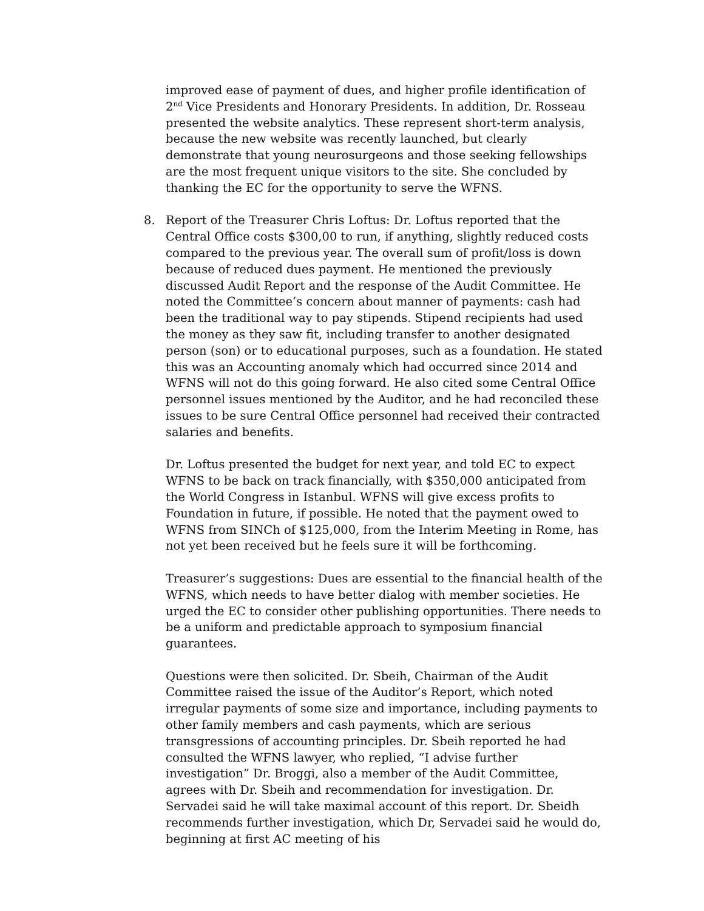improved ease of payment of dues, and higher profile identification of 2<sup>nd</sup> Vice Presidents and Honorary Presidents. In addition, Dr. Rosseau presented the website analytics. These represent short-term analysis, because the new website was recently launched, but clearly demonstrate that young neurosurgeons and those seeking fellowships are the most frequent unique visitors to the site. She concluded by thanking the EC for the opportunity to serve the WFNS.
8. Report of the Treasurer Chris Loftus: Dr. Loftus reported that the Central Office costs $300,00 to run, if anything, slightly reduced costs compared to the previous year. The overall sum of profit/loss is down because of reduced dues payment. He mentioned the previously discussed Audit Report and the response of the Audit Committee. He noted the Committee’s concern about manner of payments: cash had been the traditional way to pay stipends. Stipend recipients had used the money as they saw fit, including transfer to another designated person (son) or to educational purposes, such as a foundation. He stated this was an Accounting anomaly which had occurred since 2014 and WFNS will not do this going forward. He also cited some Central Office personnel issues mentioned by the Auditor, and he had reconciled these issues to be sure Central Office personnel had received their contracted salaries and benefits.
Dr. Loftus presented the budget for next year, and told EC to expect WFNS to be back on track financially, with $350,000 anticipated from the World Congress in Istanbul. WFNS will give excess profits to Foundation in future, if possible. He noted that the payment owed to WFNS from SINCh of $125,000, from the Interim Meeting in Rome, has not yet been received but he feels sure it will be forthcoming.
Treasurer’s suggestions: Dues are essential to the financial health of the WFNS, which needs to have better dialog with member societies. He urged the EC to consider other publishing opportunities. There needs to be a uniform and predictable approach to symposium financial guarantees.
Questions were then solicited. Dr. Sbeih, Chairman of the Audit Committee raised the issue of the Auditor’s Report, which noted irregular payments of some size and importance, including payments to other family members and cash payments, which are serious transgressions of accounting principles. Dr. Sbeih reported he had consulted the WFNS lawyer, who replied, “I advise further investigation” Dr. Broggi, also a member of the Audit Committee, agrees with Dr. Sbeih and recommendation for investigation. Dr. Servadei said he will take maximal account of this report. Dr. Sbeidh recommends further investigation, which Dr, Servadei said he would do, beginning at first AC meeting of his